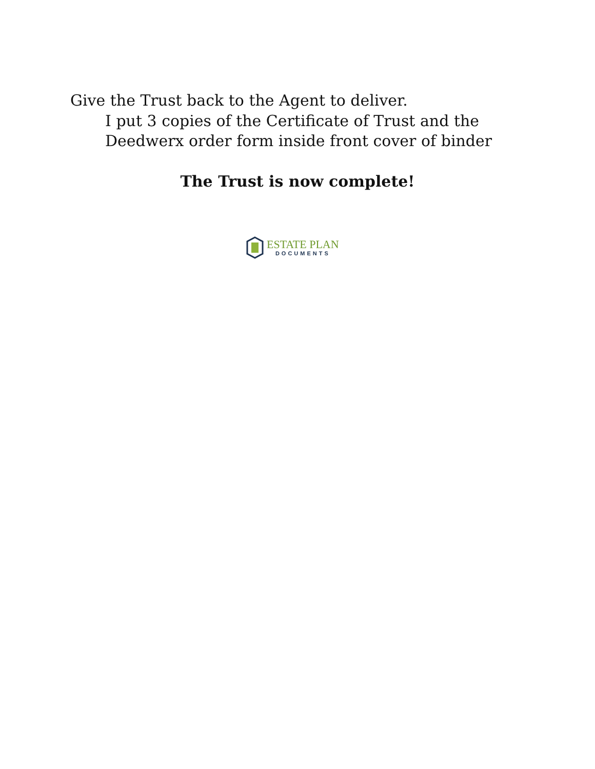Give the Trust back to the Agent to deliver.
I put 3 copies of the Certificate of Trust and the
Deedwerx order form inside front cover of binder
The Trust is now complete!
ESTATE PLAN
DOCUMENTS